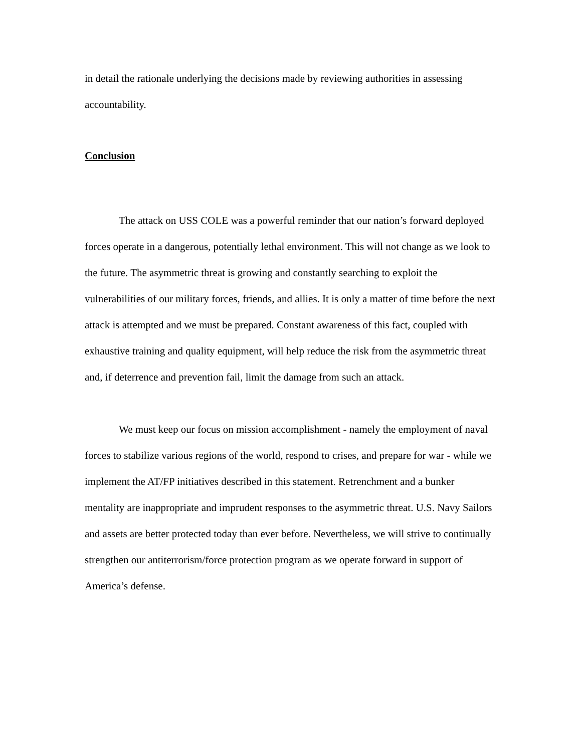in detail the rationale underlying the decisions made by reviewing authorities in assessing accountability.
Conclusion
The attack on USS COLE was a powerful reminder that our nation’s forward deployed forces operate in a dangerous, potentially lethal environment. This will not change as we look to the future. The asymmetric threat is growing and constantly searching to exploit the vulnerabilities of our military forces, friends, and allies. It is only a matter of time before the next attack is attempted and we must be prepared. Constant awareness of this fact, coupled with exhaustive training and quality equipment, will help reduce the risk from the asymmetric threat and, if deterrence and prevention fail, limit the damage from such an attack.
We must keep our focus on mission accomplishment - namely the employment of naval forces to stabilize various regions of the world, respond to crises, and prepare for war - while we implement the AT/FP initiatives described in this statement. Retrenchment and a bunker mentality are inappropriate and imprudent responses to the asymmetric threat. U.S. Navy Sailors and assets are better protected today than ever before. Nevertheless, we will strive to continually strengthen our antiterrorism/force protection program as we operate forward in support of America’s defense.